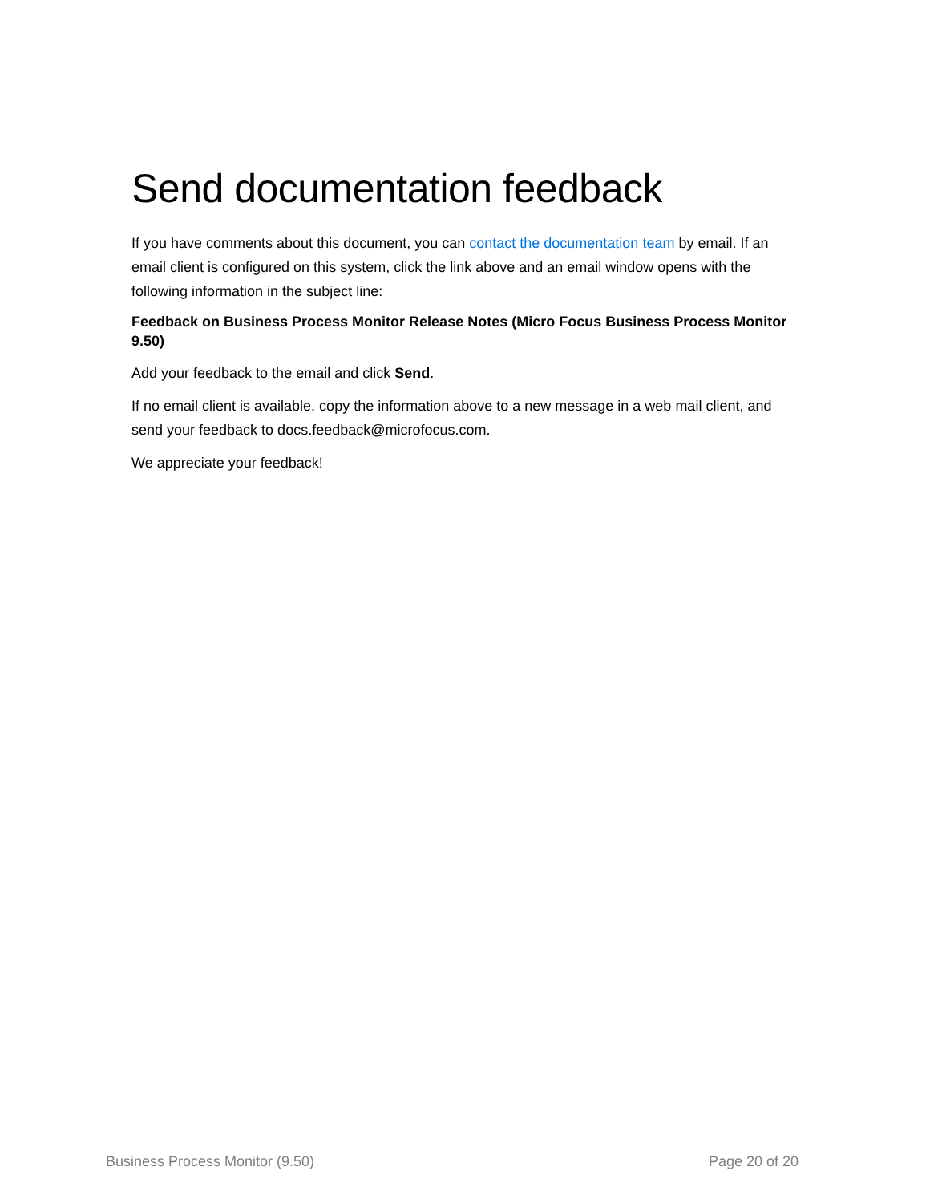Send documentation feedback
If you have comments about this document, you can contact the documentation team by email. If an email client is configured on this system, click the link above and an email window opens with the following information in the subject line:
Feedback on Business Process Monitor Release Notes (Micro Focus Business Process Monitor 9.50)
Add your feedback to the email and click Send.
If no email client is available, copy the information above to a new message in a web mail client, and send your feedback to docs.feedback@microfocus.com.
We appreciate your feedback!
Business Process Monitor (9.50) Page 20 of 20